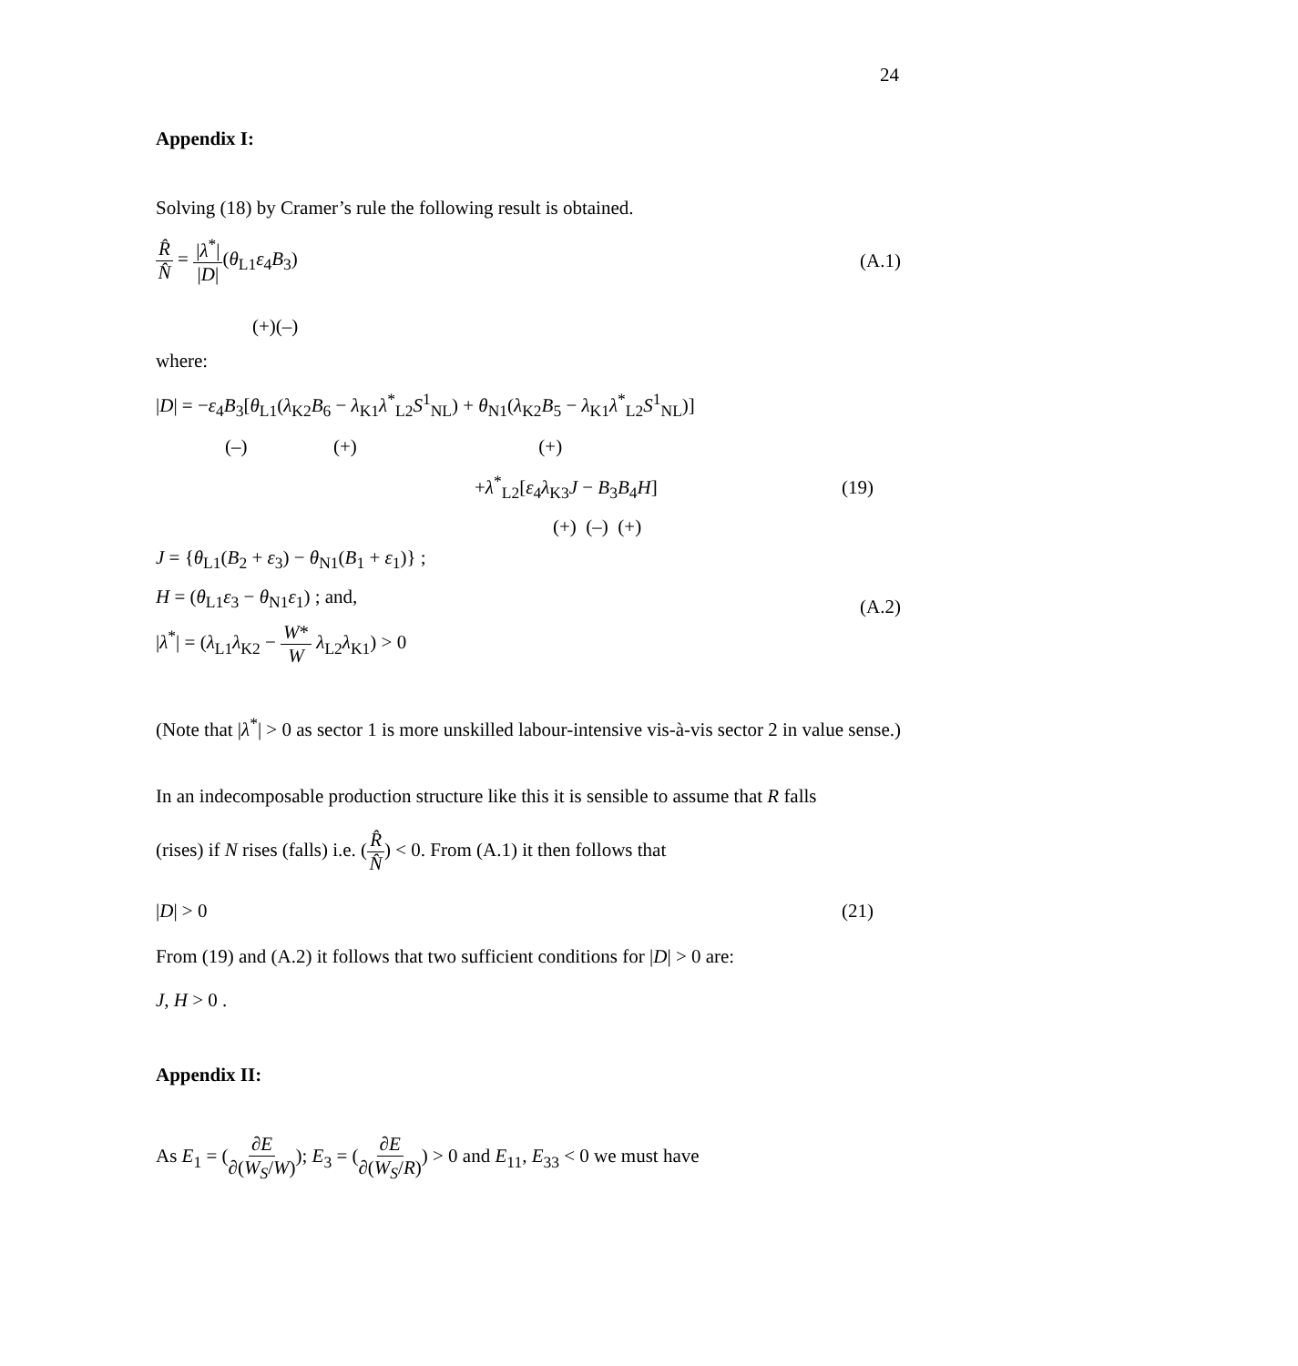24
Appendix I:
Solving (18) by Cramer’s rule the following result is obtained.
R̂ N̂ = |λ<sup>*</sup>| |D|(θ<sub>L1</sub>ε<sub>4</sub>B<sub>3</sub>) (A.1)
(+)(–)
where:
|D| = −ε<sub>4</sub>B<sub>3</sub>[θ<sub>L1</sub>(λ<sub>K2</sub>B<sub>6</sub> − λ<sub>K1</sub>λ<sup>*</sup><sub>L2</sub>S<sup>1</sup><sub>NL</sub>) + θ<sub>N1</sub>(λ<sub>K2</sub>B<sub>5</sub> − λ<sub>K1</sub>λ<sup>*</sup><sub>L2</sub>S<sup>1</sup><sub>NL</sub>)]
(–) (+) (+)
+λ<sup>*</sup><sub>L2</sub>[ε<sub>4</sub>λ<sub>K3</sub>J − B<sub>3</sub>B<sub>4</sub>H] (19)
(+) (–) (+)
J = {θ<sub>L1</sub>(B<sub>2</sub> + ε<sub>3</sub>) − θ<sub>N1</sub>(B<sub>1</sub> + ε<sub>1</sub>)} ;
H = (θ<sub>L1</sub>ε<sub>3</sub> − θ<sub>N1</sub>ε<sub>1</sub>) ; and,
|λ<sup>*</sup>| = (λ<sub>L1</sub>λ<sub>K2</sub> − W* W λ<sub>L2</sub>λ<sub>K1</sub>) > 0
(A.2)
(Note that |λ<sup>*</sup>| > 0 as sector 1 is more unskilled labour-intensive vis-à-vis sector 2 in value sense.)
In an indecomposable production structure like this it is sensible to assume that R falls
(rises) if N rises (falls) i.e. (R̂ N̂) < 0. From (A.1) it then follows that
|D| > 0 (21)
From (19) and (A.2) it follows that two sufficient conditions for |D| > 0 are:
J, H > 0 .
Appendix II:
As E<sub>1</sub> = (∂E ∂(W<sub>S</sub>/W)); E<sub>3</sub> = (∂E ∂(W<sub>S</sub>/R)) > 0 and E<sub>11</sub>, E<sub>33</sub> < 0 we must have